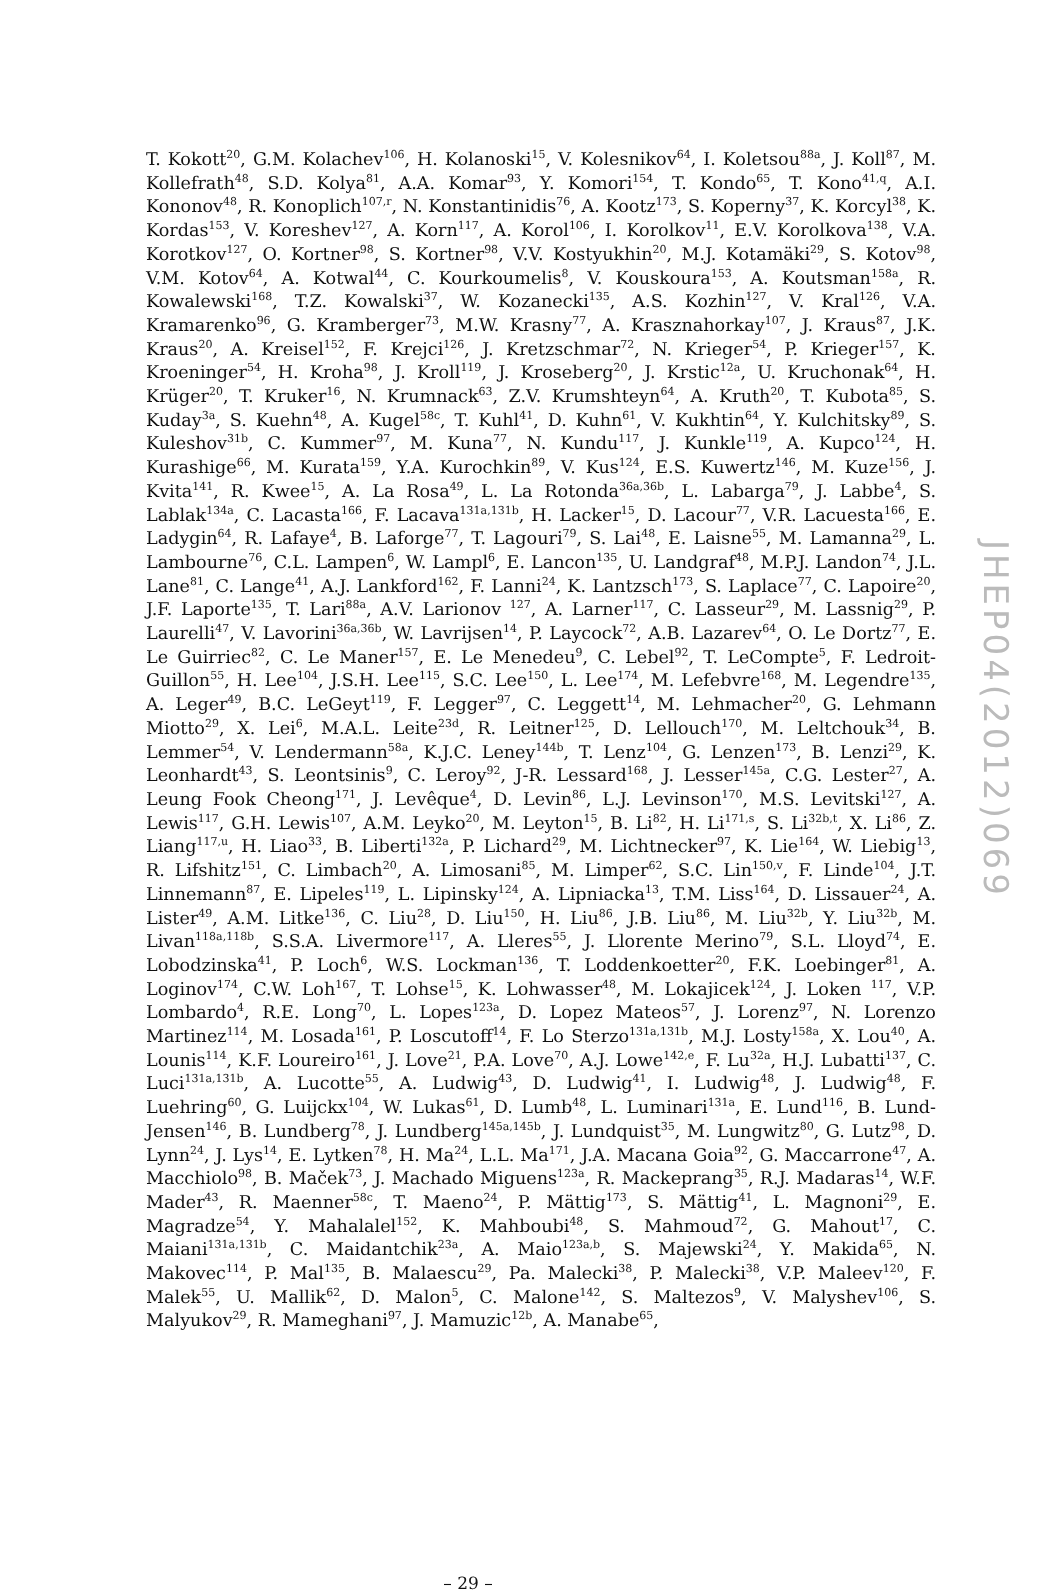T. Kokott<sup>20</sup>, G.M. Kolachev<sup>106</sup>, H. Kolanoski<sup>15</sup>, V. Kolesnikov<sup>64</sup>, I. Koletsou<sup>88a</sup>, J. Koll<sup>87</sup>, M. Kollefrath<sup>48</sup>, S.D. Kolya<sup>81</sup>, A.A. Komar<sup>93</sup>, Y. Komori<sup>154</sup>, T. Kondo<sup>65</sup>, T. Kono<sup>41,q</sup>, A.I. Kononov<sup>48</sup>, R. Konoplich<sup>107,r</sup>, N. Konstantinidis<sup>76</sup>, A. Kootz<sup>173</sup>, S. Koperny<sup>37</sup>, K. Korcyl<sup>38</sup>, K. Kordas<sup>153</sup>, V. Koreshev<sup>127</sup>, A. Korn<sup>117</sup>, A. Korol<sup>106</sup>, I. Korolkov<sup>11</sup>, E.V. Korolkova<sup>138</sup>, V.A. Korotkov<sup>127</sup>, O. Kortner<sup>98</sup>, S. Kortner<sup>98</sup>, V.V. Kostyukhin<sup>20</sup>, M.J. Kotamäki<sup>29</sup>, S. Kotov<sup>98</sup>, V.M. Kotov<sup>64</sup>, A. Kotwal<sup>44</sup>, C. Kourkoumelis<sup>8</sup>, V. Kouskoura<sup>153</sup>, A. Koutsman<sup>158a</sup>, R. Kowalewski<sup>168</sup>, T.Z. Kowalski<sup>37</sup>, W. Kozanecki<sup>135</sup>, A.S. Kozhin<sup>127</sup>, V. Kral<sup>126</sup>, V.A. Kramarenko<sup>96</sup>, G. Kramberger<sup>73</sup>, M.W. Krasny<sup>77</sup>, A. Krasznahorkay<sup>107</sup>, J. Kraus<sup>87</sup>, J.K. Kraus<sup>20</sup>, A. Kreisel<sup>152</sup>, F. Krejci<sup>126</sup>, J. Kretzschmar<sup>72</sup>, N. Krieger<sup>54</sup>, P. Krieger<sup>157</sup>, K. Kroeninger<sup>54</sup>, H. Kroha<sup>98</sup>, J. Kroll<sup>119</sup>, J. Kroseberg<sup>20</sup>, J. Krstic<sup>12a</sup>, U. Kruchonak<sup>64</sup>, H. Krüger<sup>20</sup>, T. Kruker<sup>16</sup>, N. Krumnack<sup>63</sup>, Z.V. Krumshteyn<sup>64</sup>, A. Kruth<sup>20</sup>, T. Kubota<sup>85</sup>, S. Kuday<sup>3a</sup>, S. Kuehn<sup>48</sup>, A. Kugel<sup>58c</sup>, T. Kuhl<sup>41</sup>, D. Kuhn<sup>61</sup>, V. Kukhtin<sup>64</sup>, Y. Kulchitsky<sup>89</sup>, S. Kuleshov<sup>31b</sup>, C. Kummer<sup>97</sup>, M. Kuna<sup>77</sup>, N. Kundu<sup>117</sup>, J. Kunkle<sup>119</sup>, A. Kupco<sup>124</sup>, H. Kurashige<sup>66</sup>, M. Kurata<sup>159</sup>, Y.A. Kurochkin<sup>89</sup>, V. Kus<sup>124</sup>, E.S. Kuwertz<sup>146</sup>, M. Kuze<sup>156</sup>, J. Kvita<sup>141</sup>, R. Kwee<sup>15</sup>, A. La Rosa<sup>49</sup>, L. La Rotonda<sup>36a,36b</sup>, L. Labarga<sup>79</sup>, J. Labbe<sup>4</sup>, S. Lablak<sup>134a</sup>, C. Lacasta<sup>166</sup>, F. Lacava<sup>131a,131b</sup>, H. Lacker<sup>15</sup>, D. Lacour<sup>77</sup>, V.R. Lacuesta<sup>166</sup>, E. Ladygin<sup>64</sup>, R. Lafaye<sup>4</sup>, B. Laforge<sup>77</sup>, T. Lagouri<sup>79</sup>, S. Lai<sup>48</sup>, E. Laisne<sup>55</sup>, M. Lamanna<sup>29</sup>, L. Lambourne<sup>76</sup>, C.L. Lampen<sup>6</sup>, W. Lampl<sup>6</sup>, E. Lancon<sup>135</sup>, U. Landgraf<sup>48</sup>, M.P.J. Landon<sup>74</sup>, J.L. Lane<sup>81</sup>, C. Lange<sup>41</sup>, A.J. Lankford<sup>162</sup>, F. Lanni<sup>24</sup>, K. Lantzsch<sup>173</sup>, S. Laplace<sup>77</sup>, C. Lapoire<sup>20</sup>, J.F. Laporte<sup>135</sup>, T. Lari<sup>88a</sup>, A.V. Larionov <sup>127</sup>, A. Larner<sup>117</sup>, C. Lasseur<sup>29</sup>, M. Lassnig<sup>29</sup>, P. Laurelli<sup>47</sup>, V. Lavorini<sup>36a,36b</sup>, W. Lavrijsen<sup>14</sup>, P. Laycock<sup>72</sup>, A.B. Lazarev<sup>64</sup>, O. Le Dortz<sup>77</sup>, E. Le Guirriec<sup>82</sup>, C. Le Maner<sup>157</sup>, E. Le Menedeu<sup>9</sup>, C. Lebel<sup>92</sup>, T. LeCompte<sup>5</sup>, F. Ledroit-Guillon<sup>55</sup>, H. Lee<sup>104</sup>, J.S.H. Lee<sup>115</sup>, S.C. Lee<sup>150</sup>, L. Lee<sup>174</sup>, M. Lefebvre<sup>168</sup>, M. Legendre<sup>135</sup>, A. Leger<sup>49</sup>, B.C. LeGeyt<sup>119</sup>, F. Legger<sup>97</sup>, C. Leggett<sup>14</sup>, M. Lehmacher<sup>20</sup>, G. Lehmann Miotto<sup>29</sup>, X. Lei<sup>6</sup>, M.A.L. Leite<sup>23d</sup>, R. Leitner<sup>125</sup>, D. Lellouch<sup>170</sup>, M. Leltchouk<sup>34</sup>, B. Lemmer<sup>54</sup>, V. Lendermann<sup>58a</sup>, K.J.C. Leney<sup>144b</sup>, T. Lenz<sup>104</sup>, G. Lenzen<sup>173</sup>, B. Lenzi<sup>29</sup>, K. Leonhardt<sup>43</sup>, S. Leontsinis<sup>9</sup>, C. Leroy<sup>92</sup>, J-R. Lessard<sup>168</sup>, J. Lesser<sup>145a</sup>, C.G. Lester<sup>27</sup>, A. Leung Fook Cheong<sup>171</sup>, J. Levêque<sup>4</sup>, D. Levin<sup>86</sup>, L.J. Levinson<sup>170</sup>, M.S. Levitski<sup>127</sup>, A. Lewis<sup>117</sup>, G.H. Lewis<sup>107</sup>, A.M. Leyko<sup>20</sup>, M. Leyton<sup>15</sup>, B. Li<sup>82</sup>, H. Li<sup>171,s</sup>, S. Li<sup>32b,t</sup>, X. Li<sup>86</sup>, Z. Liang<sup>117,u</sup>, H. Liao<sup>33</sup>, B. Liberti<sup>132a</sup>, P. Lichard<sup>29</sup>, M. Lichtnecker<sup>97</sup>, K. Lie<sup>164</sup>, W. Liebig<sup>13</sup>, R. Lifshitz<sup>151</sup>, C. Limbach<sup>20</sup>, A. Limosani<sup>85</sup>, M. Limper<sup>62</sup>, S.C. Lin<sup>150,v</sup>, F. Linde<sup>104</sup>, J.T. Linnemann<sup>87</sup>, E. Lipeles<sup>119</sup>, L. Lipinsky<sup>124</sup>, A. Lipniacka<sup>13</sup>, T.M. Liss<sup>164</sup>, D. Lissauer<sup>24</sup>, A. Lister<sup>49</sup>, A.M. Litke<sup>136</sup>, C. Liu<sup>28</sup>, D. Liu<sup>150</sup>, H. Liu<sup>86</sup>, J.B. Liu<sup>86</sup>, M. Liu<sup>32b</sup>, Y. Liu<sup>32b</sup>, M. Livan<sup>118a,118b</sup>, S.S.A. Livermore<sup>117</sup>, A. Lleres<sup>55</sup>, J. Llorente Merino<sup>79</sup>, S.L. Lloyd<sup>74</sup>, E. Lobodzinska<sup>41</sup>, P. Loch<sup>6</sup>, W.S. Lockman<sup>136</sup>, T. Loddenkoetter<sup>20</sup>, F.K. Loebinger<sup>81</sup>, A. Loginov<sup>174</sup>, C.W. Loh<sup>167</sup>, T. Lohse<sup>15</sup>, K. Lohwasser<sup>48</sup>, M. Lokajicek<sup>124</sup>, J. Loken <sup>117</sup>, V.P. Lombardo<sup>4</sup>, R.E. Long<sup>70</sup>, L. Lopes<sup>123a</sup>, D. Lopez Mateos<sup>57</sup>, J. Lorenz<sup>97</sup>, N. Lorenzo Martinez<sup>114</sup>, M. Losada<sup>161</sup>, P. Loscutoff<sup>14</sup>, F. Lo Sterzo<sup>131a,131b</sup>, M.J. Losty<sup>158a</sup>, X. Lou<sup>40</sup>, A. Lounis<sup>114</sup>, K.F. Loureiro<sup>161</sup>, J. Love<sup>21</sup>, P.A. Love<sup>70</sup>, A.J. Lowe<sup>142,e</sup>, F. Lu<sup>32a</sup>, H.J. Lubatti<sup>137</sup>, C. Luci<sup>131a,131b</sup>, A. Lucotte<sup>55</sup>, A. Ludwig<sup>43</sup>, D. Ludwig<sup>41</sup>, I. Ludwig<sup>48</sup>, J. Ludwig<sup>48</sup>, F. Luehring<sup>60</sup>, G. Luijckx<sup>104</sup>, W. Lukas<sup>61</sup>, D. Lumb<sup>48</sup>, L. Luminari<sup>131a</sup>, E. Lund<sup>116</sup>, B. Lund-Jensen<sup>146</sup>, B. Lundberg<sup>78</sup>, J. Lundberg<sup>145a,145b</sup>, J. Lundquist<sup>35</sup>, M. Lungwitz<sup>80</sup>, G. Lutz<sup>98</sup>, D. Lynn<sup>24</sup>, J. Lys<sup>14</sup>, E. Lytken<sup>78</sup>, H. Ma<sup>24</sup>, L.L. Ma<sup>171</sup>, J.A. Macana Goia<sup>92</sup>, G. Maccarrone<sup>47</sup>, A. Macchiolo<sup>98</sup>, B. Maček<sup>73</sup>, J. Machado Miguens<sup>123a</sup>, R. Mackeprang<sup>35</sup>, R.J. Madaras<sup>14</sup>, W.F. Mader<sup>43</sup>, R. Maenner<sup>58c</sup>, T. Maeno<sup>24</sup>, P. Mättig<sup>173</sup>, S. Mättig<sup>41</sup>, L. Magnoni<sup>29</sup>, E. Magradze<sup>54</sup>, Y. Mahalalel<sup>152</sup>, K. Mahboubi<sup>48</sup>, S. Mahmoud<sup>72</sup>, G. Mahout<sup>17</sup>, C. Maiani<sup>131a,131b</sup>, C. Maidantchik<sup>23a</sup>, A. Maio<sup>123a,b</sup>, S. Majewski<sup>24</sup>, Y. Makida<sup>65</sup>, N. Makovec<sup>114</sup>, P. Mal<sup>135</sup>, B. Malaescu<sup>29</sup>, Pa. Malecki<sup>38</sup>, P. Malecki<sup>38</sup>, V.P. Maleev<sup>120</sup>, F. Malek<sup>55</sup>, U. Mallik<sup>62</sup>, D. Malon<sup>5</sup>, C. Malone<sup>142</sup>, S. Maltezos<sup>9</sup>, V. Malyshev<sup>106</sup>, S. Malyukov<sup>29</sup>, R. Mameghani<sup>97</sup>, J. Mamuzic<sup>12b</sup>, A. Manabe<sup>65</sup>,
– 29 –
JHEP04(2012)069